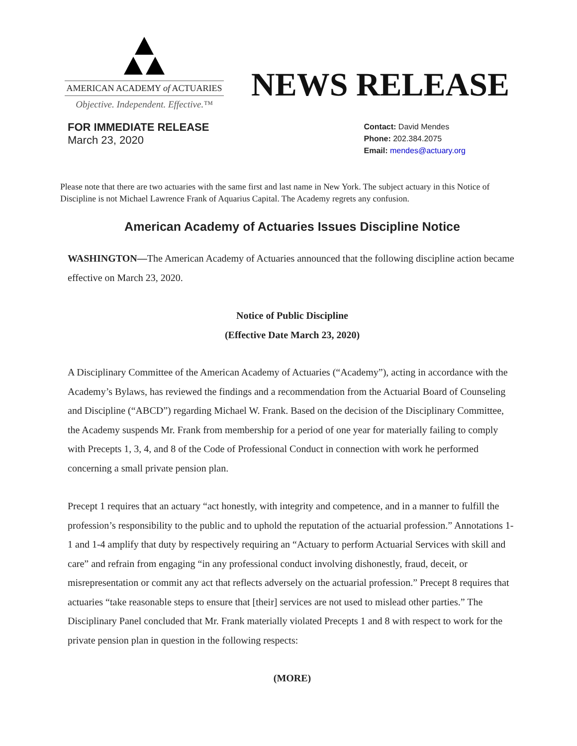AMERICAN ACADEMY of ACTUARIES
Objective. Independent. Effective.™
NEWS RELEASE
FOR IMMEDIATE RELEASE
March 23, 2020
Contact: David Mendes
Phone: 202.384.2075
Email: mendes@actuary.org
Please note that there are two actuaries with the same first and last name in New York. The subject actuary in this Notice of Discipline is not Michael Lawrence Frank of Aquarius Capital. The Academy regrets any confusion.
American Academy of Actuaries Issues Discipline Notice
WASHINGTON—The American Academy of Actuaries announced that the following discipline action became effective on March 23, 2020.
Notice of Public Discipline
(Effective Date March 23, 2020)
A Disciplinary Committee of the American Academy of Actuaries (“Academy”), acting in accordance with the Academy’s Bylaws, has reviewed the findings and a recommendation from the Actuarial Board of Counseling and Discipline (“ABCD”) regarding Michael W. Frank. Based on the decision of the Disciplinary Committee, the Academy suspends Mr. Frank from membership for a period of one year for materially failing to comply with Precepts 1, 3, 4, and 8 of the Code of Professional Conduct in connection with work he performed concerning a small private pension plan.
Precept 1 requires that an actuary “act honestly, with integrity and competence, and in a manner to fulfill the profession’s responsibility to the public and to uphold the reputation of the actuarial profession.” Annotations 1-1 and 1-4 amplify that duty by respectively requiring an “Actuary to perform Actuarial Services with skill and care” and refrain from engaging “in any professional conduct involving dishonestly, fraud, deceit, or misrepresentation or commit any act that reflects adversely on the actuarial profession.” Precept 8 requires that actuaries “take reasonable steps to ensure that [their] services are not used to mislead other parties.” The Disciplinary Panel concluded that Mr. Frank materially violated Precepts 1 and 8 with respect to work for the private pension plan in question in the following respects:
(MORE)